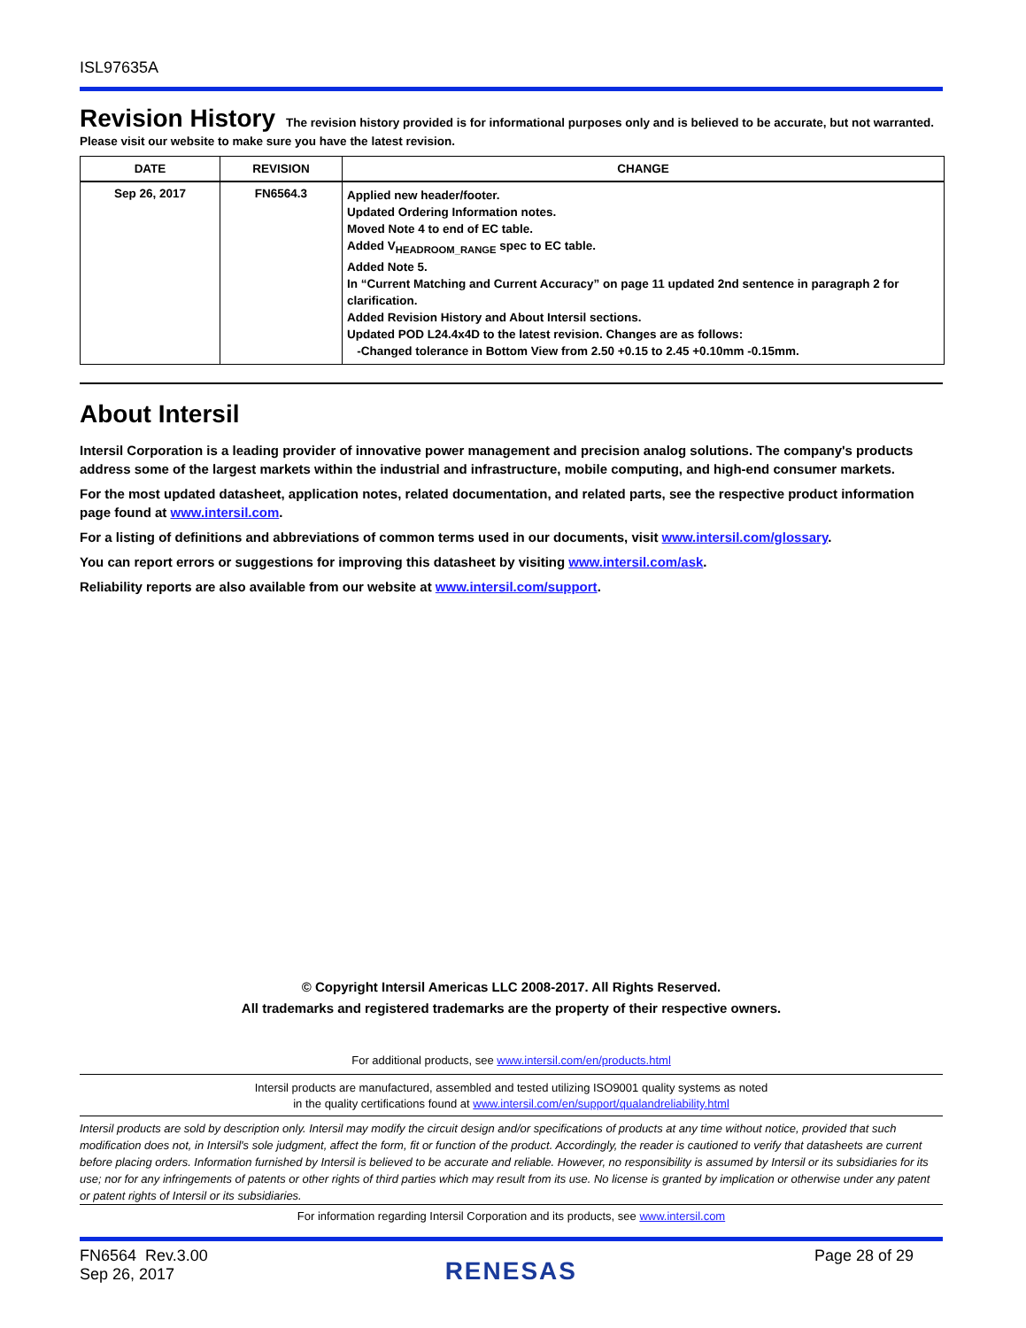ISL97635A
Revision History
The revision history provided is for informational purposes only and is believed to be accurate, but not warranted.
Please visit our website to make sure you have the latest revision.
| DATE | REVISION | CHANGE |
| --- | --- | --- |
| Sep 26, 2017 | FN6564.3 | Applied new header/footer. Updated Ordering Information notes. Moved Note 4 to end of EC table. Added V<sub>HEADROOM_RANGE</sub> spec to EC table. Added Note 5. In “Current Matching and Current Accuracy” on page 11 updated 2nd sentence in paragraph 2 for clarification. Added Revision History and About Intersil sections. Updated POD L24.4x4D to the latest revision. Changes are as follows: -Changed tolerance in Bottom View from 2.50 +0.15 to 2.45 +0.10mm -0.15mm. |
About Intersil
Intersil Corporation is a leading provider of innovative power management and precision analog solutions. The company's products address some of the largest markets within the industrial and infrastructure, mobile computing, and high-end consumer markets.
For the most updated datasheet, application notes, related documentation, and related parts, see the respective product information page found at www.intersil.com.
For a listing of definitions and abbreviations of common terms used in our documents, visit www.intersil.com/glossary.
You can report errors or suggestions for improving this datasheet by visiting www.intersil.com/ask.
Reliability reports are also available from our website at www.intersil.com/support.
© Copyright Intersil Americas LLC 2008-2017. All Rights Reserved.
All trademarks and registered trademarks are the property of their respective owners.
For additional products, see www.intersil.com/en/products.html
Intersil products are manufactured, assembled and tested utilizing ISO9001 quality systems as noted
in the quality certifications found at www.intersil.com/en/support/qualandreliability.html
Intersil products are sold by description only. Intersil may modify the circuit design and/or specifications of products at any time without notice, provided that such modification does not, in Intersil's sole judgment, affect the form, fit or function of the product. Accordingly, the reader is cautioned to verify that datasheets are current before placing orders. Information furnished by Intersil is believed to be accurate and reliable. However, no responsibility is assumed by Intersil or its subsidiaries for its use; nor for any infringements of patents or other rights of third parties which may result from its use. No license is granted by implication or otherwise under any patent or patent rights of Intersil or its subsidiaries.
For information regarding Intersil Corporation and its products, see www.intersil.com
FN6564 Rev.3.00
Sep 26, 2017
RENESAS
Page 28 of 29